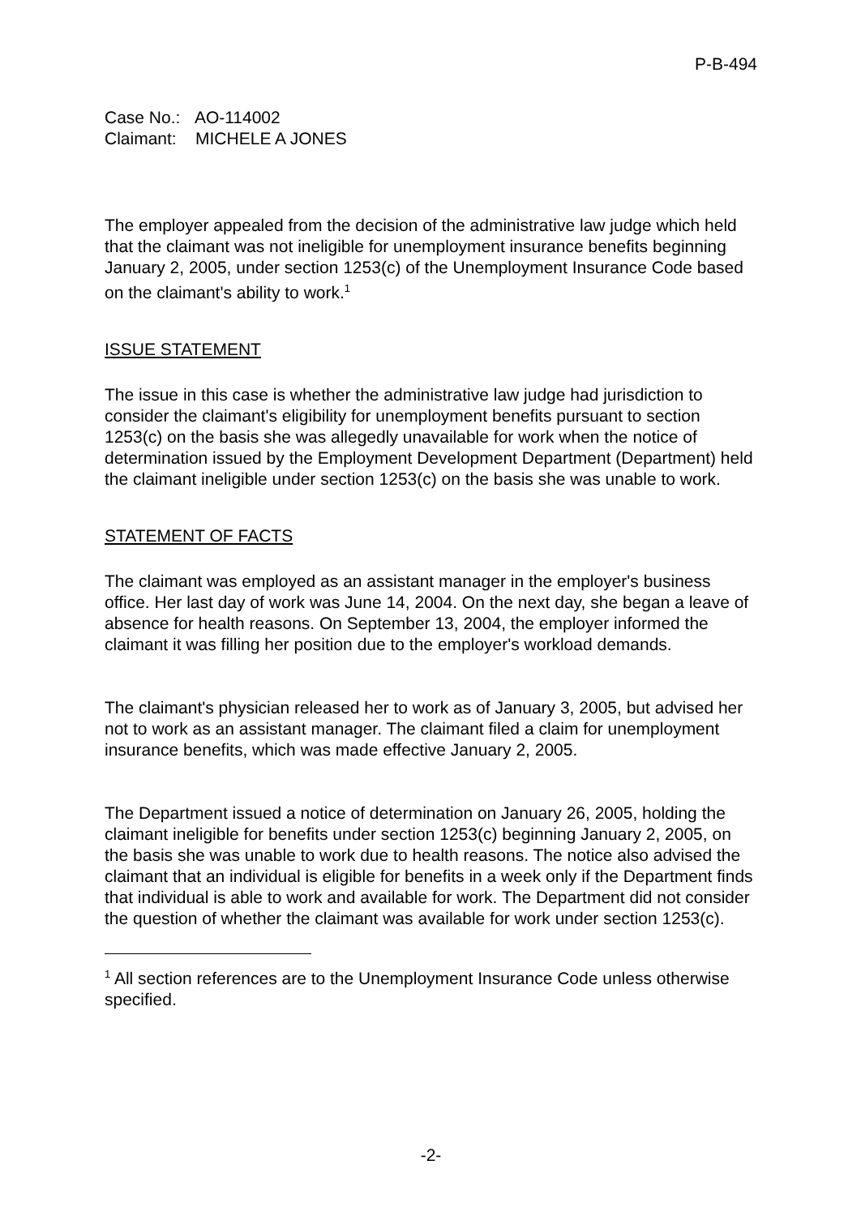P-B-494
Case No.: AO-114002
Claimant: MICHELE A JONES
The employer appealed from the decision of the administrative law judge which held that the claimant was not ineligible for unemployment insurance benefits beginning January 2, 2005, under section 1253(c) of the Unemployment Insurance Code based on the claimant's ability to work.<sup>1</sup>
ISSUE STATEMENT
The issue in this case is whether the administrative law judge had jurisdiction to consider the claimant's eligibility for unemployment benefits pursuant to section 1253(c) on the basis she was allegedly unavailable for work when the notice of determination issued by the Employment Development Department (Department) held the claimant ineligible under section 1253(c) on the basis she was unable to work.
STATEMENT OF FACTS
The claimant was employed as an assistant manager in the employer's business office. Her last day of work was June 14, 2004. On the next day, she began a leave of absence for health reasons. On September 13, 2004, the employer informed the claimant it was filling her position due to the employer's workload demands.
The claimant's physician released her to work as of January 3, 2005, but advised her not to work as an assistant manager. The claimant filed a claim for unemployment insurance benefits, which was made effective January 2, 2005.
The Department issued a notice of determination on January 26, 2005, holding the claimant ineligible for benefits under section 1253(c) beginning January 2, 2005, on the basis she was unable to work due to health reasons. The notice also advised the claimant that an individual is eligible for benefits in a week only if the Department finds that individual is able to work and available for work. The Department did not consider the question of whether the claimant was available for work under section 1253(c).
<sup>1</sup> All section references are to the Unemployment Insurance Code unless otherwise specified.
-2-